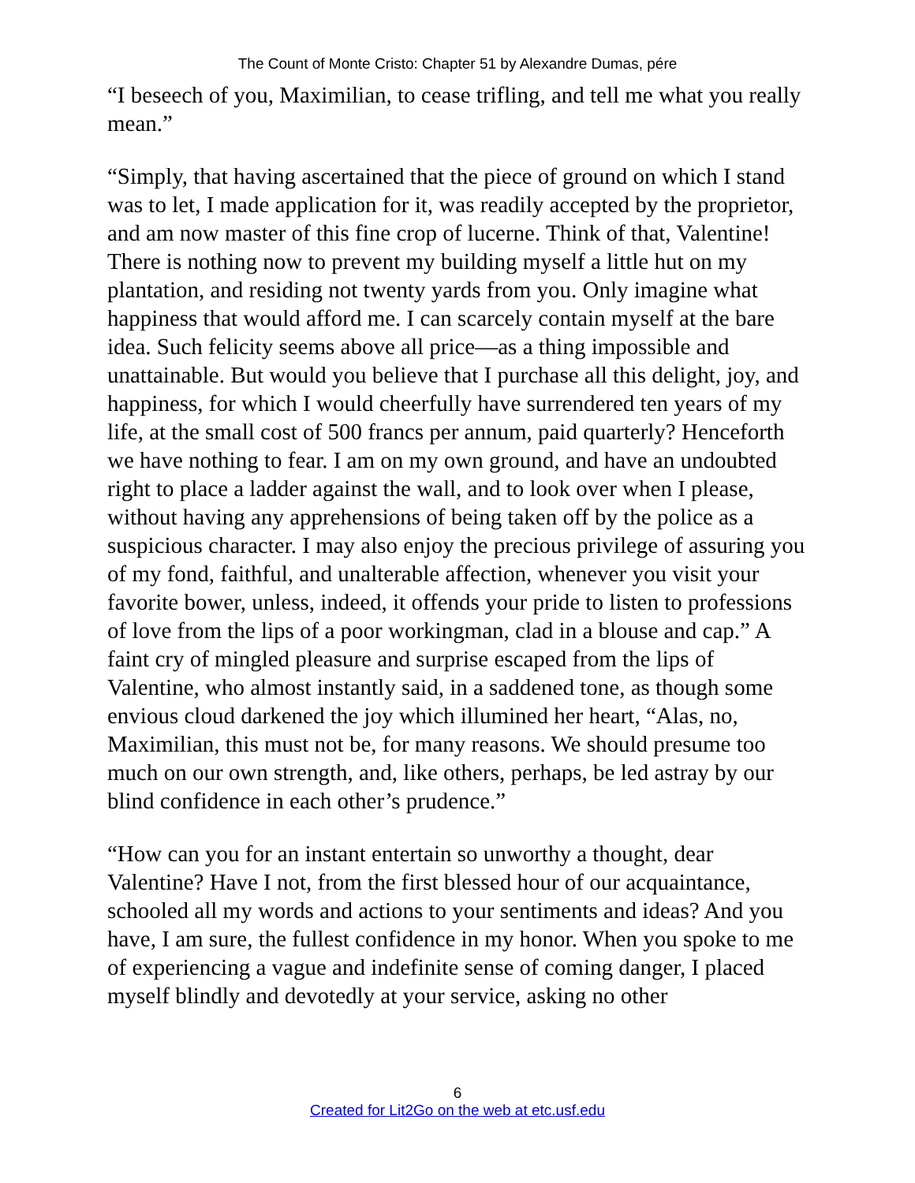The Count of Monte Cristo: Chapter 51 by Alexandre Dumas, pére
“I beseech of you, Maximilian, to cease trifling, and tell me what you really mean.”
“Simply, that having ascertained that the piece of ground on which I stand was to let, I made application for it, was readily accepted by the proprietor, and am now master of this fine crop of lucerne. Think of that, Valentine! There is nothing now to prevent my building myself a little hut on my plantation, and residing not twenty yards from you. Only imagine what happiness that would afford me. I can scarcely contain myself at the bare idea. Such felicity seems above all price—as a thing impossible and unattainable. But would you believe that I purchase all this delight, joy, and happiness, for which I would cheerfully have surrendered ten years of my life, at the small cost of 500 francs per annum, paid quarterly? Henceforth we have nothing to fear. I am on my own ground, and have an undoubted right to place a ladder against the wall, and to look over when I please, without having any apprehensions of being taken off by the police as a suspicious character. I may also enjoy the precious privilege of assuring you of my fond, faithful, and unalterable affection, whenever you visit your favorite bower, unless, indeed, it offends your pride to listen to professions of love from the lips of a poor workingman, clad in a blouse and cap.” A faint cry of mingled pleasure and surprise escaped from the lips of Valentine, who almost instantly said, in a saddened tone, as though some envious cloud darkened the joy which illumined her heart, “Alas, no, Maximilian, this must not be, for many reasons. We should presume too much on our own strength, and, like others, perhaps, be led astray by our blind confidence in each other’s prudence.”
“How can you for an instant entertain so unworthy a thought, dear Valentine? Have I not, from the first blessed hour of our acquaintance, schooled all my words and actions to your sentiments and ideas? And you have, I am sure, the fullest confidence in my honor. When you spoke to me of experiencing a vague and indefinite sense of coming danger, I placed myself blindly and devotedly at your service, asking no other
6
Created for Lit2Go on the web at etc.usf.edu